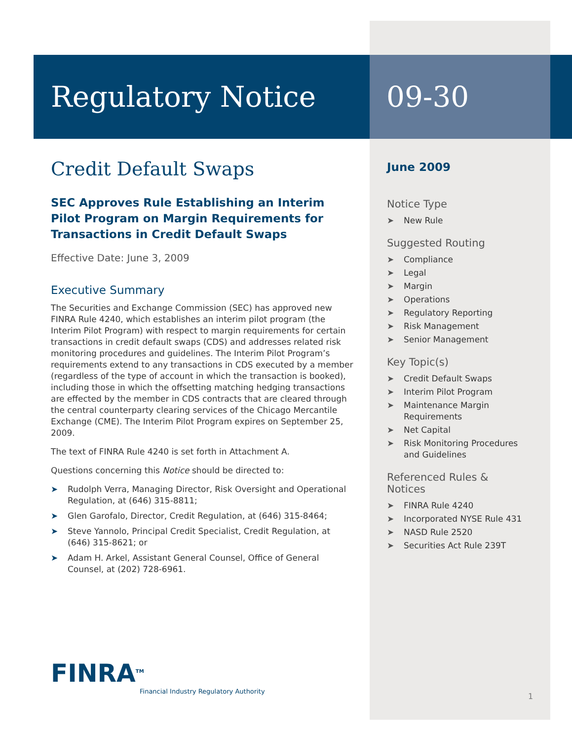Regulatory Notice 09-30
Credit Default Swaps
SEC Approves Rule Establishing an Interim Pilot Program on Margin Requirements for Transactions in Credit Default Swaps
Effective Date: June 3, 2009
Executive Summary
The Securities and Exchange Commission (SEC) has approved new FINRA Rule 4240, which establishes an interim pilot program (the Interim Pilot Program) with respect to margin requirements for certain transactions in credit default swaps (CDS) and addresses related risk monitoring procedures and guidelines. The Interim Pilot Program’s requirements extend to any transactions in CDS executed by a member (regardless of the type of account in which the transaction is booked), including those in which the offsetting matching hedging transactions are effected by the member in CDS contracts that are cleared through the central counterparty clearing services of the Chicago Mercantile Exchange (CME). The Interim Pilot Program expires on September 25, 2009.
The text of FINRA Rule 4240 is set forth in Attachment A.
Questions concerning this Notice should be directed to:
➤ Rudolph Verra, Managing Director, Risk Oversight and Operational Regulation, at (646) 315-8811;
➤ Glen Garofalo, Director, Credit Regulation, at (646) 315-8464;
➤ Steve Yannolo, Principal Credit Specialist, Credit Regulation, at (646) 315-8621; or
➤ Adam H. Arkel, Assistant General Counsel, Office of General Counsel, at (202) 728-6961.
FINRA<sup>TM</sup>
Financial Industry Regulatory Authority
June 2009
Notice Type
➤ New Rule
Suggested Routing
➤ Compliance
➤ Legal
➤ Margin
➤ Operations
➤ Regulatory Reporting
➤ Risk Management
➤ Senior Management
Key Topic(s)
➤ Credit Default Swaps
➤ Interim Pilot Program
➤ Maintenance Margin Requirements
➤ Net Capital
➤ Risk Monitoring Procedures and Guidelines
Referenced Rules & Notices
➤ FINRA Rule 4240
➤ Incorporated NYSE Rule 431
➤ NASD Rule 2520
➤ Securities Act Rule 239T
1